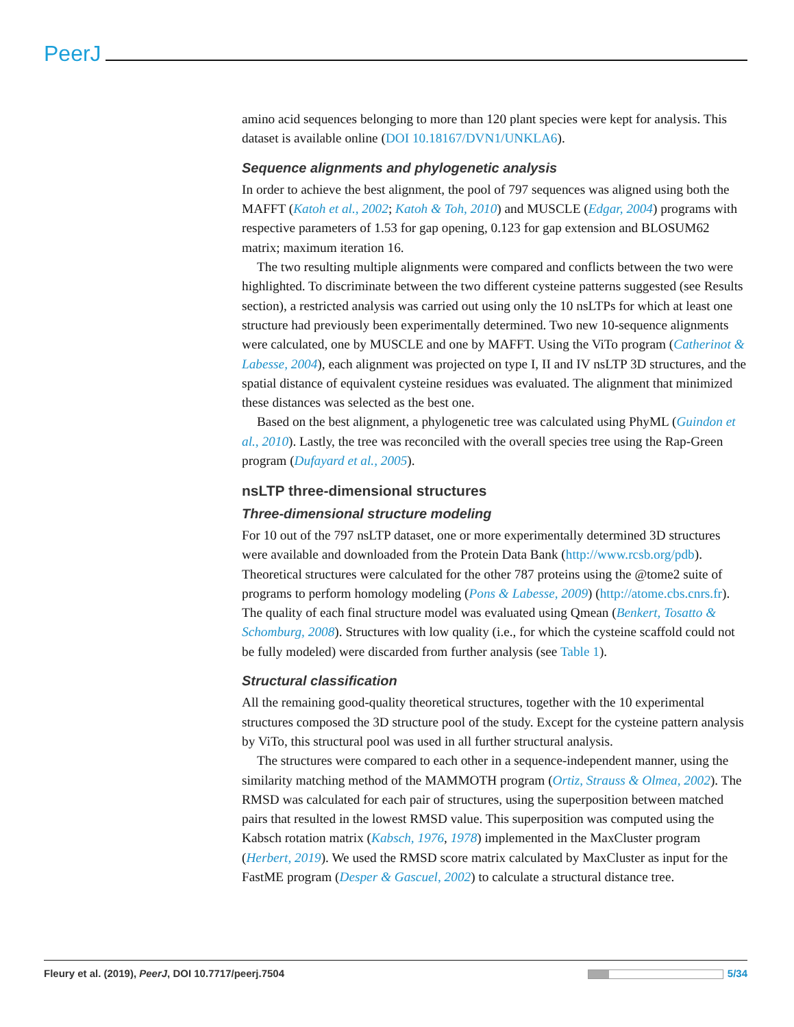PeerJ
amino acid sequences belonging to more than 120 plant species were kept for analysis. This dataset is available online (DOI 10.18167/DVN1/UNKLA6).
Sequence alignments and phylogenetic analysis
In order to achieve the best alignment, the pool of 797 sequences was aligned using both the MAFFT (Katoh et al., 2002; Katoh & Toh, 2010) and MUSCLE (Edgar, 2004) programs with respective parameters of 1.53 for gap opening, 0.123 for gap extension and BLOSUM62 matrix; maximum iteration 16.
The two resulting multiple alignments were compared and conflicts between the two were highlighted. To discriminate between the two different cysteine patterns suggested (see Results section), a restricted analysis was carried out using only the 10 nsLTPs for which at least one structure had previously been experimentally determined. Two new 10-sequence alignments were calculated, one by MUSCLE and one by MAFFT. Using the ViTo program (Catherinot & Labesse, 2004), each alignment was projected on type I, II and IV nsLTP 3D structures, and the spatial distance of equivalent cysteine residues was evaluated. The alignment that minimized these distances was selected as the best one.
Based on the best alignment, a phylogenetic tree was calculated using PhyML (Guindon et al., 2010). Lastly, the tree was reconciled with the overall species tree using the Rap-Green program (Dufayard et al., 2005).
nsLTP three-dimensional structures
Three-dimensional structure modeling
For 10 out of the 797 nsLTP dataset, one or more experimentally determined 3D structures were available and downloaded from the Protein Data Bank (http://www.rcsb.org/pdb). Theoretical structures were calculated for the other 787 proteins using the @tome2 suite of programs to perform homology modeling (Pons & Labesse, 2009) (http://atome.cbs.cnrs.fr). The quality of each final structure model was evaluated using Qmean (Benkert, Tosatto & Schomburg, 2008). Structures with low quality (i.e., for which the cysteine scaffold could not be fully modeled) were discarded from further analysis (see Table 1).
Structural classification
All the remaining good-quality theoretical structures, together with the 10 experimental structures composed the 3D structure pool of the study. Except for the cysteine pattern analysis by ViTo, this structural pool was used in all further structural analysis.
The structures were compared to each other in a sequence-independent manner, using the similarity matching method of the MAMMOTH program (Ortiz, Strauss & Olmea, 2002). The RMSD was calculated for each pair of structures, using the superposition between matched pairs that resulted in the lowest RMSD value. This superposition was computed using the Kabsch rotation matrix (Kabsch, 1976, 1978) implemented in the MaxCluster program (Herbert, 2019). We used the RMSD score matrix calculated by MaxCluster as input for the FastME program (Desper & Gascuel, 2002) to calculate a structural distance tree.
Fleury et al. (2019), PeerJ, DOI 10.7717/peerj.7504 5/34